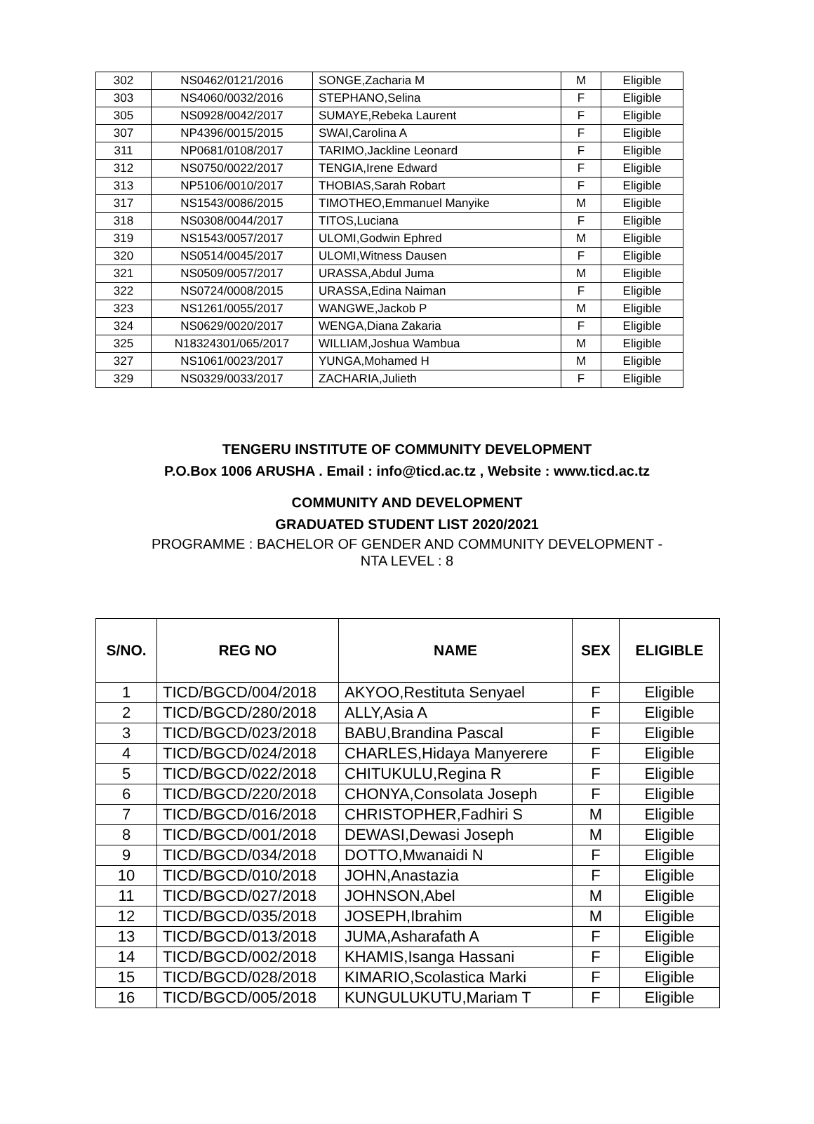| 302 | NS0462/0121/2016 | SONGE,Zacharia M | M | Eligible |
| 303 | NS4060/0032/2016 | STEPHANO,Selina | F | Eligible |
| 305 | NS0928/0042/2017 | SUMAYE,Rebeka Laurent | F | Eligible |
| 307 | NP4396/0015/2015 | SWAI,Carolina A | F | Eligible |
| 311 | NP0681/0108/2017 | TARIMO,Jackline Leonard | F | Eligible |
| 312 | NS0750/0022/2017 | TENGIA,Irene Edward | F | Eligible |
| 313 | NP5106/0010/2017 | THOBIAS,Sarah Robart | F | Eligible |
| 317 | NS1543/0086/2015 | TIMOTHEO,Emmanuel Manyike | M | Eligible |
| 318 | NS0308/0044/2017 | TITOS,Luciana | F | Eligible |
| 319 | NS1543/0057/2017 | ULOMI,Godwin Ephred | M | Eligible |
| 320 | NS0514/0045/2017 | ULOMI,Witness Dausen | F | Eligible |
| 321 | NS0509/0057/2017 | URASSA,Abdul Juma | M | Eligible |
| 322 | NS0724/0008/2015 | URASSA,Edina Naiman | F | Eligible |
| 323 | NS1261/0055/2017 | WANGWE,Jackob P | M | Eligible |
| 324 | NS0629/0020/2017 | WENGA,Diana Zakaria | F | Eligible |
| 325 | N18324301/065/2017 | WILLIAM,Joshua Wambua | M | Eligible |
| 327 | NS1061/0023/2017 | YUNGA,Mohamed H | M | Eligible |
| 329 | NS0329/0033/2017 | ZACHARIA,Julieth | F | Eligible |
TENGERU INSTITUTE OF COMMUNITY DEVELOPMENT
P.O.Box 1006 ARUSHA . Email : info@ticd.ac.tz , Website : www.ticd.ac.tz
COMMUNITY AND DEVELOPMENT
GRADUATED STUDENT LIST 2020/2021
PROGRAMME : BACHELOR OF GENDER AND COMMUNITY DEVELOPMENT -
NTA LEVEL : 8
| S/NO. | REG NO | NAME | SEX | ELIGIBLE |
| --- | --- | --- | --- | --- |
| 1 | TICD/BGCD/004/2018 | AKYOO,Restituta Senyael | F | Eligible |
| 2 | TICD/BGCD/280/2018 | ALLY,Asia A | F | Eligible |
| 3 | TICD/BGCD/023/2018 | BABU,Brandina Pascal | F | Eligible |
| 4 | TICD/BGCD/024/2018 | CHARLES,Hidaya Manyerere | F | Eligible |
| 5 | TICD/BGCD/022/2018 | CHITUKULU,Regina R | F | Eligible |
| 6 | TICD/BGCD/220/2018 | CHONYA,Consolata Joseph | F | Eligible |
| 7 | TICD/BGCD/016/2018 | CHRISTOPHER,Fadhiri S | M | Eligible |
| 8 | TICD/BGCD/001/2018 | DEWASI,Dewasi Joseph | M | Eligible |
| 9 | TICD/BGCD/034/2018 | DOTTO,Mwanaidi N | F | Eligible |
| 10 | TICD/BGCD/010/2018 | JOHN,Anastazia | F | Eligible |
| 11 | TICD/BGCD/027/2018 | JOHNSON,Abel | M | Eligible |
| 12 | TICD/BGCD/035/2018 | JOSEPH,Ibrahim | M | Eligible |
| 13 | TICD/BGCD/013/2018 | JUMA,Asharafath A | F | Eligible |
| 14 | TICD/BGCD/002/2018 | KHAMIS,Isanga Hassani | F | Eligible |
| 15 | TICD/BGCD/028/2018 | KIMARIO,Scolastica Marki | F | Eligible |
| 16 | TICD/BGCD/005/2018 | KUNGULUKUTU,Mariam T | F | Eligible |